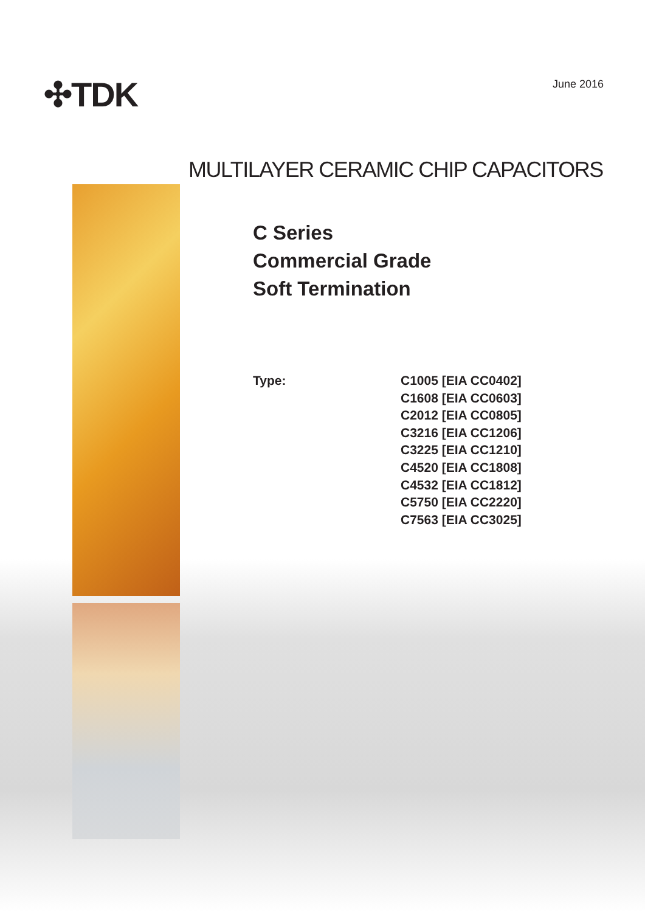✣TDK
June 2016
MULTILAYER CERAMIC CHIP CAPACITORS
C Series
Commercial Grade
Soft Termination
Type: C1005 [EIA CC0402]
C1608 [EIA CC0603]
C2012 [EIA CC0805]
C3216 [EIA CC1206]
C3225 [EIA CC1210]
C4520 [EIA CC1808]
C4532 [EIA CC1812]
C5750 [EIA CC2220]
C7563 [EIA CC3025]